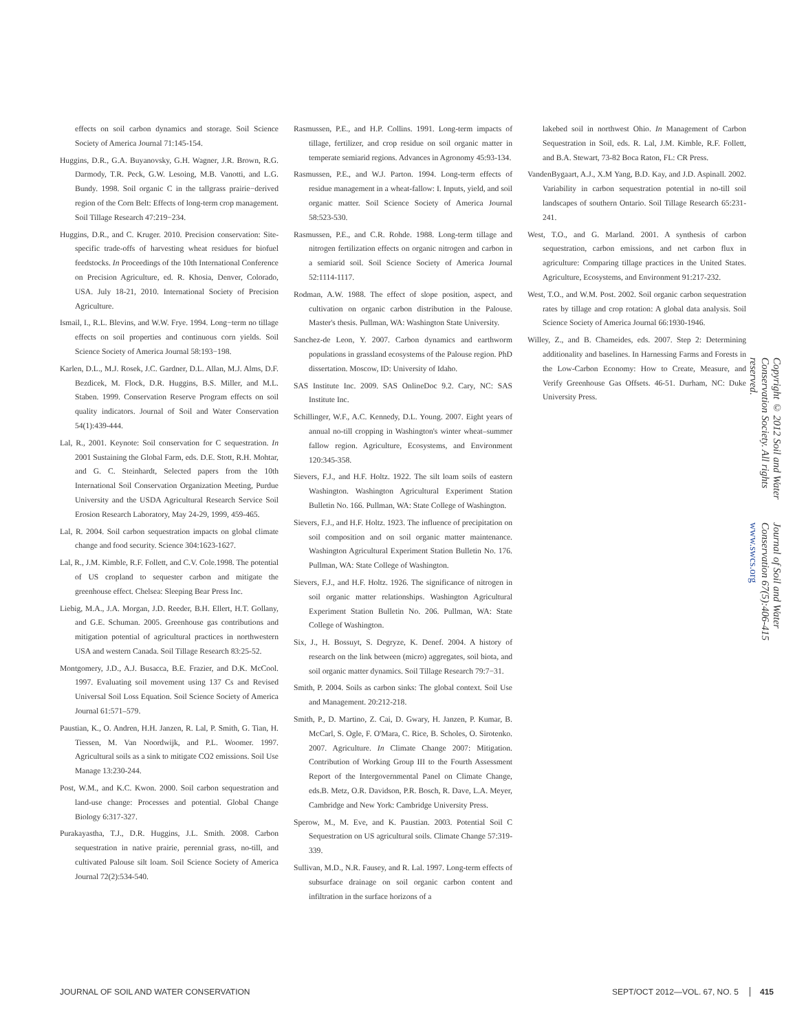effects on soil carbon dynamics and storage. Soil Science Society of America Journal 71:145-154.
Huggins, D.R., G.A. Buyanovsky, G.H. Wagner, J.R. Brown, R.G. Darmody, T.R. Peck, G.W. Lesoing, M.B. Vanotti, and L.G. Bundy. 1998. Soil organic C in the tallgrass prairie−derived region of the Corn Belt: Effects of long-term crop management. Soil Tillage Research 47:219−234.
Huggins, D.R., and C. Kruger. 2010. Precision conservation: Site-specific trade-offs of harvesting wheat residues for biofuel feedstocks. In Proceedings of the 10th International Conference on Precision Agriculture, ed. R. Khosia, Denver, Colorado, USA. July 18-21, 2010. International Society of Precision Agriculture.
Ismail, I., R.L. Blevins, and W.W. Frye. 1994. Long−term no tillage effects on soil properties and continuous corn yields. Soil Science Society of America Journal 58:193−198.
Karlen, D.L., M.J. Rosek, J.C. Gardner, D.L. Allan, M.J. Alms, D.F. Bezdicek, M. Flock, D.R. Huggins, B.S. Miller, and M.L. Staben. 1999. Conservation Reserve Program effects on soil quality indicators. Journal of Soil and Water Conservation 54(1):439-444.
Lal, R., 2001. Keynote: Soil conservation for C sequestration. In 2001 Sustaining the Global Farm, eds. D.E. Stott, R.H. Mohtar, and G. C. Steinhardt, Selected papers from the 10th International Soil Conservation Organization Meeting, Purdue University and the USDA Agricultural Research Service Soil Erosion Research Laboratory, May 24-29, 1999, 459-465.
Lal, R. 2004. Soil carbon sequestration impacts on global climate change and food security. Science 304:1623-1627.
Lal, R., J.M. Kimble, R.F. Follett, and C.V. Cole.1998. The potential of US cropland to sequester carbon and mitigate the greenhouse effect. Chelsea: Sleeping Bear Press Inc.
Liebig, M.A., J.A. Morgan, J.D. Reeder, B.H. Ellert, H.T. Gollany, and G.E. Schuman. 2005. Greenhouse gas contributions and mitigation potential of agricultural practices in northwestern USA and western Canada. Soil Tillage Research 83:25-52.
Montgomery, J.D., A.J. Busacca, B.E. Frazier, and D.K. McCool. 1997. Evaluating soil movement using 137 Cs and Revised Universal Soil Loss Equation. Soil Science Society of America Journal 61:571–579.
Paustian, K., O. Andren, H.H. Janzen, R. Lal, P. Smith, G. Tian, H. Tiessen, M. Van Noordwijk, and P.L. Woomer. 1997. Agricultural soils as a sink to mitigate CO2 emissions. Soil Use Manage 13:230-244.
Post, W.M., and K.C. Kwon. 2000. Soil carbon sequestration and land-use change: Processes and potential. Global Change Biology 6:317-327.
Purakayastha, T.J., D.R. Huggins, J.L. Smith. 2008. Carbon sequestration in native prairie, perennial grass, no-till, and cultivated Palouse silt loam. Soil Science Society of America Journal 72(2):534-540.
Rasmussen, P.E., and H.P. Collins. 1991. Long-term impacts of tillage, fertilizer, and crop residue on soil organic matter in temperate semiarid regions. Advances in Agronomy 45:93-134.
Rasmussen, P.E., and W.J. Parton. 1994. Long-term effects of residue management in a wheat-fallow: I. Inputs, yield, and soil organic matter. Soil Science Society of America Journal 58:523-530.
Rasmussen, P.E., and C.R. Rohde. 1988. Long-term tillage and nitrogen fertilization effects on organic nitrogen and carbon in a semiarid soil. Soil Science Society of America Journal 52:1114-1117.
Rodman, A.W. 1988. The effect of slope position, aspect, and cultivation on organic carbon distribution in the Palouse. Master's thesis. Pullman, WA: Washington State University.
Sanchez-de Leon, Y. 2007. Carbon dynamics and earthworm populations in grassland ecosystems of the Palouse region. PhD dissertation. Moscow, ID: University of Idaho.
SAS Institute Inc. 2009. SAS OnlineDoc 9.2. Cary, NC: SAS Institute Inc.
Schillinger, W.F., A.C. Kennedy, D.L. Young. 2007. Eight years of annual no-till cropping in Washington's winter wheat–summer fallow region. Agriculture, Ecosystems, and Environment 120:345-358.
Sievers, F.J., and H.F. Holtz. 1922. The silt loam soils of eastern Washington. Washington Agricultural Experiment Station Bulletin No. 166. Pullman, WA: State College of Washington.
Sievers, F.J., and H.F. Holtz. 1923. The influence of precipitation on soil composition and on soil organic matter maintenance. Washington Agricultural Experiment Station Bulletin No. 176. Pullman, WA: State College of Washington.
Sievers, F.J., and H.F. Holtz. 1926. The significance of nitrogen in soil organic matter relationships. Washington Agricultural Experiment Station Bulletin No. 206. Pullman, WA: State College of Washington.
Six, J., H. Bossuyt, S. Degryze, K. Denef. 2004. A history of research on the link between (micro) aggregates, soil biota, and soil organic matter dynamics. Soil Tillage Research 79:7−31.
Smith, P. 2004. Soils as carbon sinks: The global context. Soil Use and Management. 20:212-218.
Smith, P., D. Martino, Z. Cai, D. Gwary, H. Janzen, P. Kumar, B. McCarl, S. Ogle, F. O'Mara, C. Rice, B. Scholes, O. Sirotenko. 2007. Agriculture. In Climate Change 2007: Mitigation. Contribution of Working Group III to the Fourth Assessment Report of the Intergovernmental Panel on Climate Change, eds.B. Metz, O.R. Davidson, P.R. Bosch, R. Dave, L.A. Meyer, Cambridge and New York: Cambridge University Press.
Sperow, M., M. Eve, and K. Paustian. 2003. Potential Soil C Sequestration on US agricultural soils. Climate Change 57:319-339.
Sullivan, M.D., N.R. Fausey, and R. Lal. 1997. Long-term effects of subsurface drainage on soil organic carbon content and infiltration in the surface horizons of a
lakebed soil in northwest Ohio. In Management of Carbon Sequestration in Soil, eds. R. Lal, J.M. Kimble, R.F. Follett, and B.A. Stewart, 73-82 Boca Raton, FL: CR Press.
VandenBygaart, A.J., X.M Yang, B.D. Kay, and J.D. Aspinall. 2002. Variability in carbon sequestration potential in no-till soil landscapes of southern Ontario. Soil Tillage Research 65:231-241.
West, T.O., and G. Marland. 2001. A synthesis of carbon sequestration, carbon emissions, and net carbon flux in agriculture: Comparing tillage practices in the United States. Agriculture, Ecosystems, and Environment 91:217-232.
West, T.O., and W.M. Post. 2002. Soil organic carbon sequestration rates by tillage and crop rotation: A global data analysis. Soil Science Society of America Journal 66:1930-1946.
Willey, Z., and B. Chameides, eds. 2007. Step 2: Determining additionality and baselines. In Harnessing Farms and Forests in the Low-Carbon Economy: How to Create, Measure, and Verify Greenhouse Gas Offsets. 46-51. Durham, NC: Duke University Press.
Copyright © 2012 Soil and Water Conservation Society. All rights reserved.
Journal of Soil and Water Conservation 67(5):406-415 www.swcs.org
JOURNAL OF SOIL AND WATER CONSERVATION SEPT/OCT 2012—VOL. 67, NO. 5 415